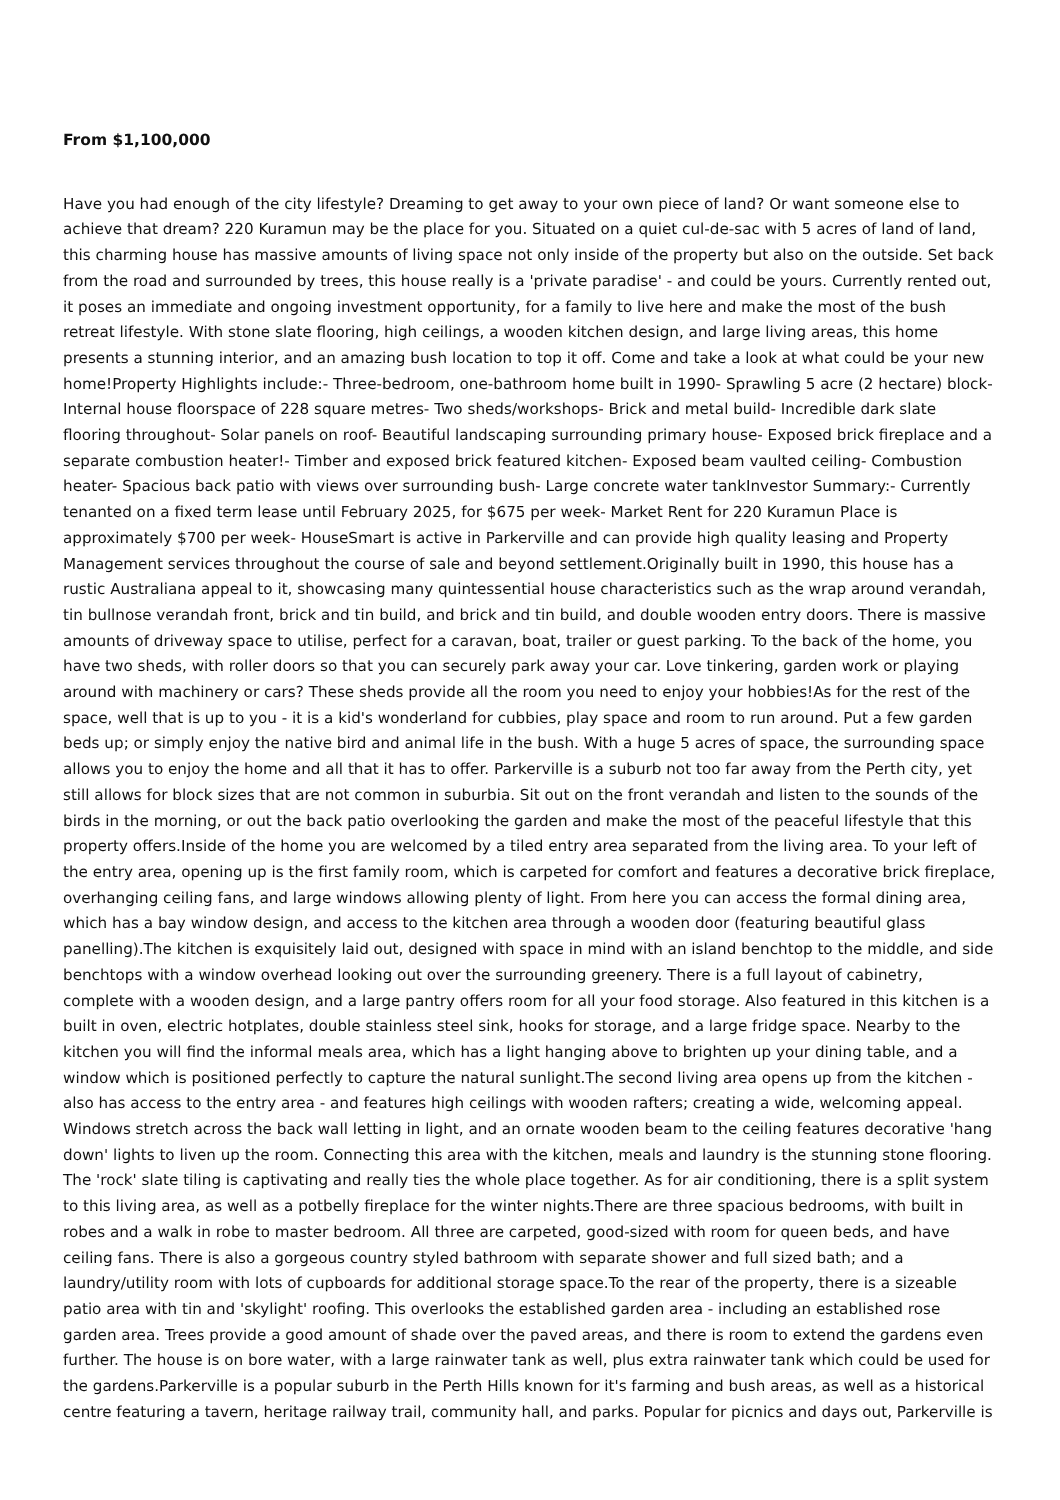From $1,100,000
Have you had enough of the city lifestyle? Dreaming to get away to your own piece of land? Or want someone else to achieve that dream? 220 Kuramun may be the place for you. Situated on a quiet cul-de-sac with 5 acres of land of land, this charming house has massive amounts of living space not only inside of the property but also on the outside. Set back from the road and surrounded by trees, this house really is a 'private paradise' - and could be yours. Currently rented out, it poses an immediate and ongoing investment opportunity, for a family to live here and make the most of the bush retreat lifestyle. With stone slate flooring, high ceilings, a wooden kitchen design, and large living areas, this home presents a stunning interior, and an amazing bush location to top it off. Come and take a look at what could be your new home!Property Highlights include:- Three-bedroom, one-bathroom home built in 1990- Sprawling 5 acre (2 hectare) block- Internal house floorspace of 228 square metres- Two sheds/workshops- Brick and metal build- Incredible dark slate flooring throughout- Solar panels on roof- Beautiful landscaping surrounding primary house- Exposed brick fireplace and a separate combustion heater!- Timber and exposed brick featured kitchen- Exposed beam vaulted ceiling- Combustion heater- Spacious back patio with views over surrounding bush- Large concrete water tankInvestor Summary:- Currently tenanted on a fixed term lease until February 2025, for $675 per week- Market Rent for 220 Kuramun Place is approximately $700 per week- HouseSmart is active in Parkerville and can provide high quality leasing and Property Management services throughout the course of sale and beyond settlement.Originally built in 1990, this house has a rustic Australiana appeal to it, showcasing many quintessential house characteristics such as the wrap around verandah, tin bullnose verandah front, brick and tin build, and brick and tin build, and double wooden entry doors. There is massive amounts of driveway space to utilise, perfect for a caravan, boat, trailer or guest parking. To the back of the home, you have two sheds, with roller doors so that you can securely park away your car. Love tinkering, garden work or playing around with machinery or cars? These sheds provide all the room you need to enjoy your hobbies!As for the rest of the space, well that is up to you - it is a kid's wonderland for cubbies, play space and room to run around. Put a few garden beds up; or simply enjoy the native bird and animal life in the bush. With a huge 5 acres of space, the surrounding space allows you to enjoy the home and all that it has to offer. Parkerville is a suburb not too far away from the Perth city, yet still allows for block sizes that are not common in suburbia. Sit out on the front verandah and listen to the sounds of the birds in the morning, or out the back patio overlooking the garden and make the most of the peaceful lifestyle that this property offers.Inside of the home you are welcomed by a tiled entry area separated from the living area. To your left of the entry area, opening up is the first family room, which is carpeted for comfort and features a decorative brick fireplace, overhanging ceiling fans, and large windows allowing plenty of light. From here you can access the formal dining area, which has a bay window design, and access to the kitchen area through a wooden door (featuring beautiful glass panelling).The kitchen is exquisitely laid out, designed with space in mind with an island benchtop to the middle, and side benchtops with a window overhead looking out over the surrounding greenery. There is a full layout of cabinetry, complete with a wooden design, and a large pantry offers room for all your food storage. Also featured in this kitchen is a built in oven, electric hotplates, double stainless steel sink, hooks for storage, and a large fridge space. Nearby to the kitchen you will find the informal meals area, which has a light hanging above to brighten up your dining table, and a window which is positioned perfectly to capture the natural sunlight.The second living area opens up from the kitchen - also has access to the entry area - and features high ceilings with wooden rafters; creating a wide, welcoming appeal. Windows stretch across the back wall letting in light, and an ornate wooden beam to the ceiling features decorative 'hang down' lights to liven up the room. Connecting this area with the kitchen, meals and laundry is the stunning stone flooring. The 'rock' slate tiling is captivating and really ties the whole place together. As for air conditioning, there is a split system to this living area, as well as a potbelly fireplace for the winter nights.There are three spacious bedrooms, with built in robes and a walk in robe to master bedroom. All three are carpeted, good-sized with room for queen beds, and have ceiling fans. There is also a gorgeous country styled bathroom with separate shower and full sized bath; and a laundry/utility room with lots of cupboards for additional storage space.To the rear of the property, there is a sizeable patio area with tin and 'skylight' roofing. This overlooks the established garden area - including an established rose garden area. Trees provide a good amount of shade over the paved areas, and there is room to extend the gardens even further. The house is on bore water, with a large rainwater tank as well, plus extra rainwater tank which could be used for the gardens.Parkerville is a popular suburb in the Perth Hills known for it's farming and bush areas, as well as a historical centre featuring a tavern, heritage railway trail, community hall, and parks. Popular for picnics and days out, Parkerville is